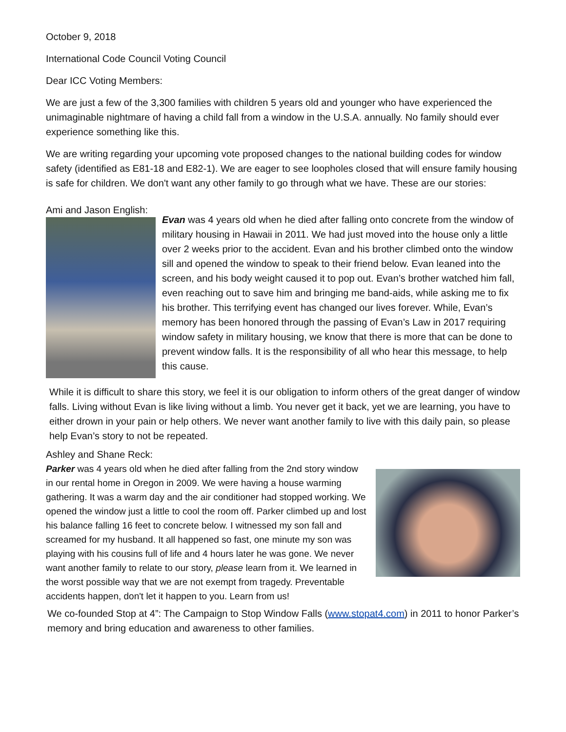October 9, 2018
International Code Council Voting Council
Dear ICC Voting Members:
We are just a few of the 3,300 families with children 5 years old and younger who have experienced the unimaginable nightmare of having a child fall from a window in the U.S.A. annually. No family should ever experience something like this.
We are writing regarding your upcoming vote proposed changes to the national building codes for window safety (identified as E81-18 and E82-1). We are eager to see loopholes closed that will ensure family housing is safe for children. We don't want any other family to go through what we have. These are our stories:
Ami and Jason English:
Evan was 4 years old when he died after falling onto concrete from the window of military housing in Hawaii in 2011. We had just moved into the house only a little over 2 weeks prior to the accident. Evan and his brother climbed onto the window sill and opened the window to speak to their friend below. Evan leaned into the screen, and his body weight caused it to pop out. Evan’s brother watched him fall, even reaching out to save him and bringing me band-aids, while asking me to fix his brother. This terrifying event has changed our lives forever. While, Evan’s memory has been honored through the passing of Evan’s Law in 2017 requiring window safety in military housing, we know that there is more that can be done to prevent window falls. It is the responsibility of all who hear this message, to help this cause.
While it is difficult to share this story, we feel it is our obligation to inform others of the great danger of window falls. Living without Evan is like living without a limb. You never get it back, yet we are learning, you have to either drown in your pain or help others. We never want another family to live with this daily pain, so please help Evan’s story to not be repeated.
Ashley and Shane Reck:
Parker was 4 years old when he died after falling from the 2nd story window in our rental home in Oregon in 2009. We were having a house warming gathering. It was a warm day and the air conditioner had stopped working. We opened the window just a little to cool the room off. Parker climbed up and lost his balance falling 16 feet to concrete below. I witnessed my son fall and screamed for my husband. It all happened so fast, one minute my son was playing with his cousins full of life and 4 hours later he was gone. We never want another family to relate to our story, please learn from it. We learned in the worst possible way that we are not exempt from tragedy. Preventable accidents happen, don't let it happen to you. Learn from us!
We co-founded Stop at 4”: The Campaign to Stop Window Falls (www.stopat4.com) in 2011 to honor Parker’s memory and bring education and awareness to other families.